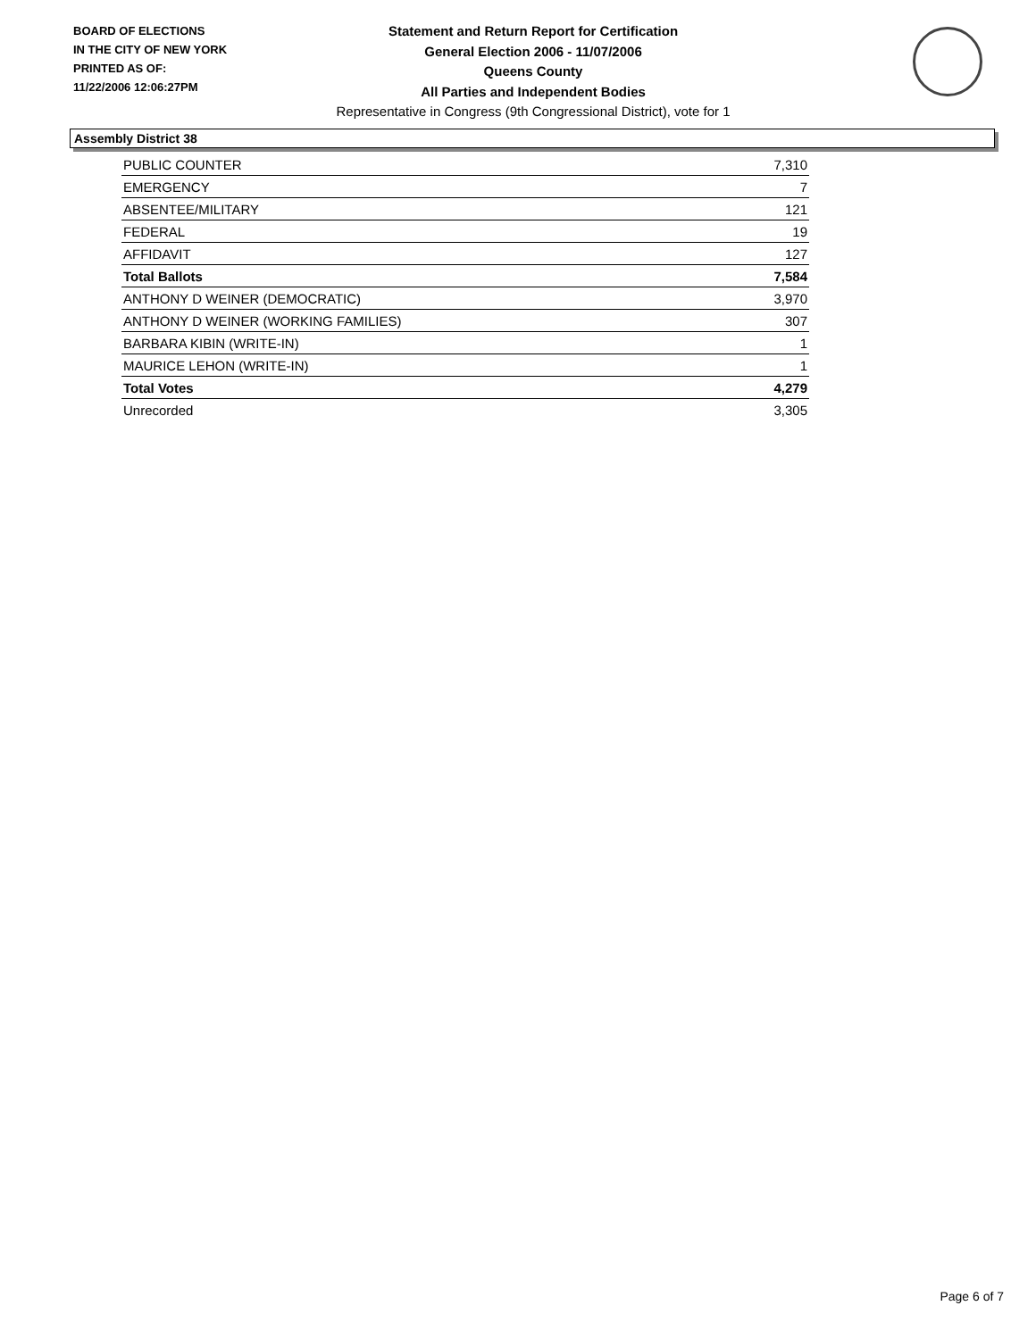BOARD OF ELECTIONS
IN THE CITY OF NEW YORK
PRINTED AS OF:
11/22/2006 12:06:27PM
Statement and Return Report for Certification
General Election 2006 - 11/07/2006
Queens County
All Parties and Independent Bodies
Representative in Congress (9th Congressional District), vote for 1
Assembly District 38
| PUBLIC COUNTER | 7,310 |
| EMERGENCY | 7 |
| ABSENTEE/MILITARY | 121 |
| FEDERAL | 19 |
| AFFIDAVIT | 127 |
| Total Ballots | 7,584 |
| ANTHONY D WEINER (DEMOCRATIC) | 3,970 |
| ANTHONY D WEINER (WORKING FAMILIES) | 307 |
| BARBARA KIBIN (WRITE-IN) | 1 |
| MAURICE LEHON (WRITE-IN) | 1 |
| Total Votes | 4,279 |
| Unrecorded | 3,305 |
Page 6 of 7